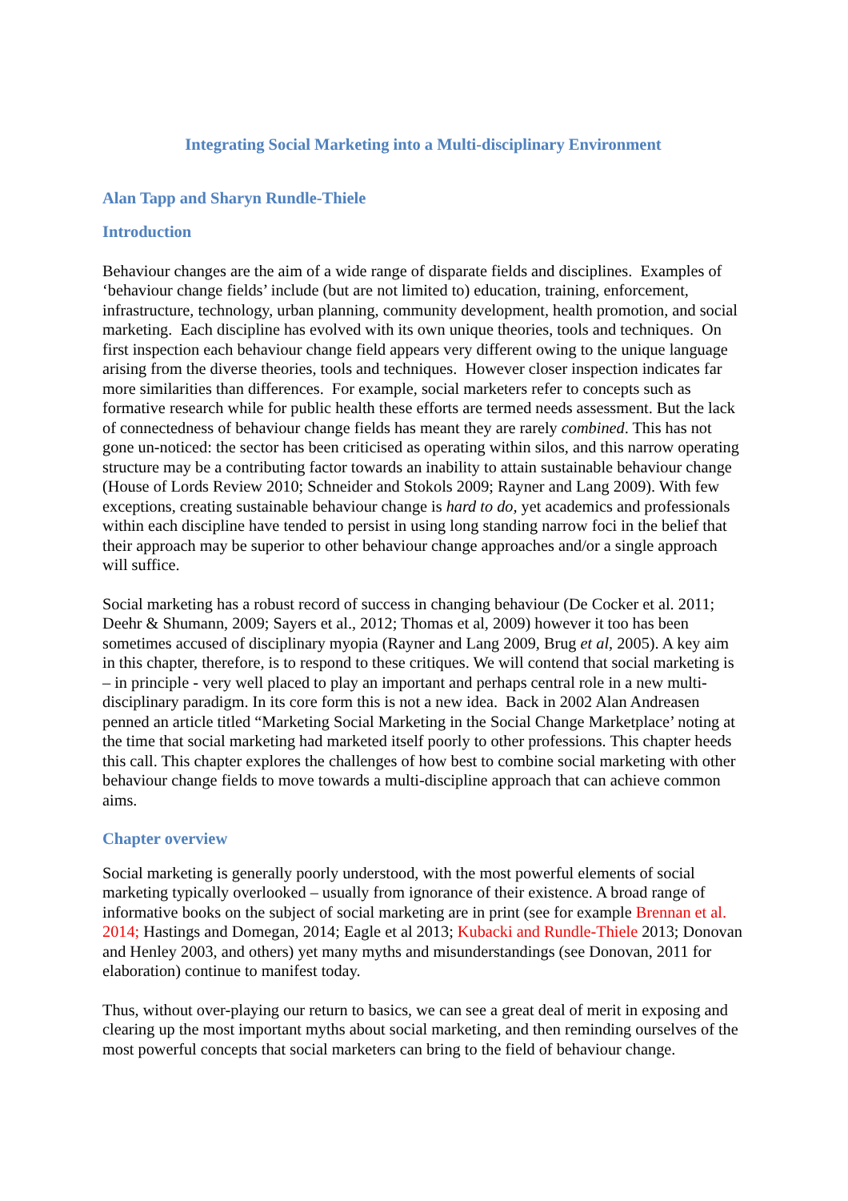Integrating Social Marketing into a Multi-disciplinary Environment
Alan Tapp and Sharyn Rundle-Thiele
Introduction
Behaviour changes are the aim of a wide range of disparate fields and disciplines. Examples of ‘behaviour change fields’ include (but are not limited to) education, training, enforcement, infrastructure, technology, urban planning, community development, health promotion, and social marketing. Each discipline has evolved with its own unique theories, tools and techniques. On first inspection each behaviour change field appears very different owing to the unique language arising from the diverse theories, tools and techniques. However closer inspection indicates far more similarities than differences. For example, social marketers refer to concepts such as formative research while for public health these efforts are termed needs assessment. But the lack of connectedness of behaviour change fields has meant they are rarely combined. This has not gone un-noticed: the sector has been criticised as operating within silos, and this narrow operating structure may be a contributing factor towards an inability to attain sustainable behaviour change (House of Lords Review 2010; Schneider and Stokols 2009; Rayner and Lang 2009). With few exceptions, creating sustainable behaviour change is hard to do, yet academics and professionals within each discipline have tended to persist in using long standing narrow foci in the belief that their approach may be superior to other behaviour change approaches and/or a single approach will suffice.
Social marketing has a robust record of success in changing behaviour (De Cocker et al. 2011; Deehr & Shumann, 2009; Sayers et al., 2012; Thomas et al, 2009) however it too has been sometimes accused of disciplinary myopia (Rayner and Lang 2009, Brug et al, 2005). A key aim in this chapter, therefore, is to respond to these critiques. We will contend that social marketing is – in principle - very well placed to play an important and perhaps central role in a new multi-disciplinary paradigm. In its core form this is not a new idea. Back in 2002 Alan Andreasen penned an article titled “Marketing Social Marketing in the Social Change Marketplace’ noting at the time that social marketing had marketed itself poorly to other professions. This chapter heeds this call. This chapter explores the challenges of how best to combine social marketing with other behaviour change fields to move towards a multi-discipline approach that can achieve common aims.
Chapter overview
Social marketing is generally poorly understood, with the most powerful elements of social marketing typically overlooked – usually from ignorance of their existence. A broad range of informative books on the subject of social marketing are in print (see for example Brennan et al. 2014; Hastings and Domegan, 2014; Eagle et al 2013; Kubacki and Rundle-Thiele 2013; Donovan and Henley 2003, and others) yet many myths and misunderstandings (see Donovan, 2011 for elaboration) continue to manifest today.
Thus, without over-playing our return to basics, we can see a great deal of merit in exposing and clearing up the most important myths about social marketing, and then reminding ourselves of the most powerful concepts that social marketers can bring to the field of behaviour change.